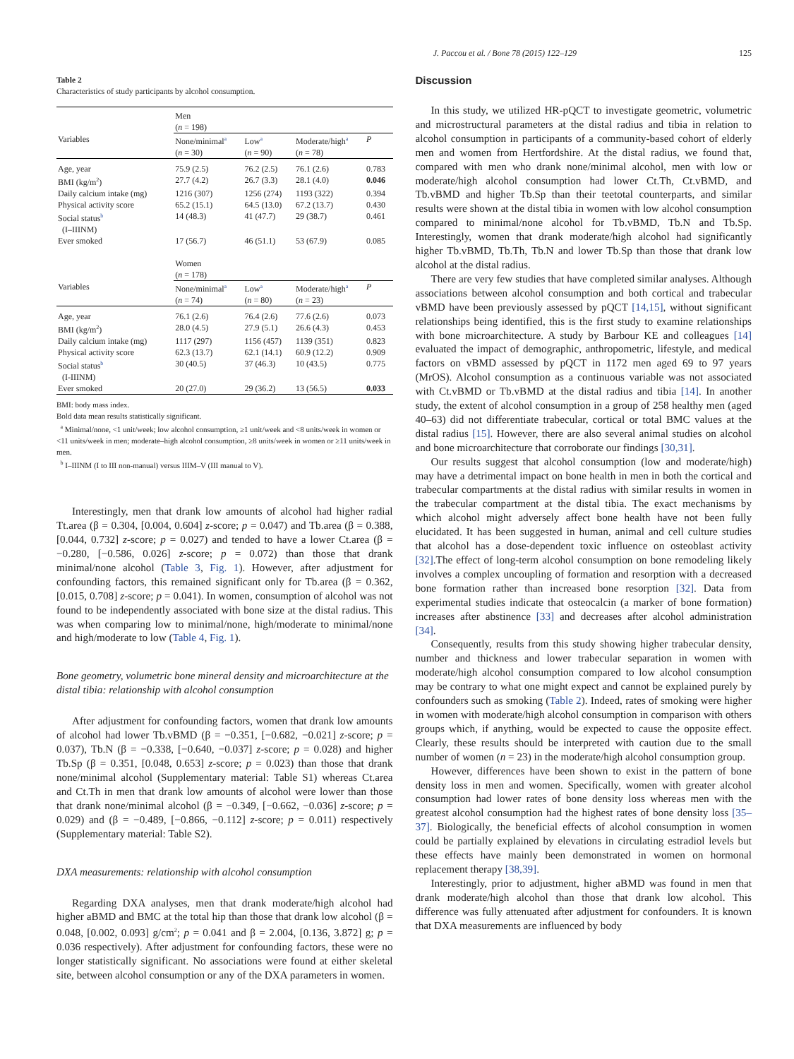J. Paccou et al. / Bone 78 (2015) 122–129 125
Table 2
Characteristics of study participants by alcohol consumption.
| | Men ( n = 198) | | | |
| Variables | None/minimal<sup>a</sup> ( n = 30) | Low<sup>a</sup> ( n = 90) | Moderate/high<sup>a</sup> ( n = 78) | P |
| Age, year | 75.9 (2.5) | 76.2 (2.5) | 76.1 (2.6) | 0.783 |
| BMI (kg/m<sup>2</sup>) | 27.7 (4.2) | 26.7 (3.3) | 28.1 (4.0) | 0.046 |
| Daily calcium intake (mg) | 1216 (307) | 1256 (274) | 1193 (322) | 0.394 |
| Physical activity score | 65.2 (15.1) | 64.5 (13.0) | 67.2 (13.7) | 0.430 |
| Social status<sup>b</sup> (I–IIINM) | 14 (48.3) | 41 (47.7) | 29 (38.7) | 0.461 |
| Ever smoked | 17 (56.7) | 46 (51.1) | 53 (67.9) | 0.085 |
| | Women ( n = 178) | | | |
| Variables | None/minimal<sup>a</sup> ( n = 74) | Low<sup>a</sup> ( n = 80) | Moderate/high<sup>a</sup> ( n = 23) | P |
| Age, year | 76.1 (2.6) | 76.4 (2.6) | 77.6 (2.6) | 0.073 |
| BMI (kg/m<sup>2</sup>) | 28.0 (4.5) | 27.9 (5.1) | 26.6 (4.3) | 0.453 |
| Daily calcium intake (mg) | 1117 (297) | 1156 (457) | 1139 (351) | 0.823 |
| Physical activity score | 62.3 (13.7) | 62.1 (14.1) | 60.9 (12.2) | 0.909 |
| Social status<sup>b</sup> (I-IIINM) | 30 (40.5) | 37 (46.3) | 10 (43.5) | 0.775 |
| Ever smoked | 20 (27.0) | 29 (36.2) | 13 (56.5) | 0.033 |
BMI: body mass index.
Bold data mean results statistically significant.
<sup>a</sup> Minimal/none, <1 unit/week; low alcohol consumption, ≥1 unit/week and <8 units/week in women or <11 units/week in men; moderate–high alcohol consumption, ≥8 units/week in women or ≥11 units/week in men.
<sup>b</sup> I–IIINM (I to III non-manual) versus IIIM–V (III manual to V).
Interestingly, men that drank low amounts of alcohol had higher radial Tt.area (β = 0.304, [0.004, 0.604] z-score; p = 0.047) and Tb.area (β = 0.388, [0.044, 0.732] z-score; p = 0.027) and tended to have a lower Ct.area (β = −0.280, [−0.586, 0.026] z-score; p = 0.072) than those that drank minimal/none alcohol (Table 3, Fig. 1). However, after adjustment for confounding factors, this remained significant only for Tb.area (β = 0.362, [0.015, 0.708] z-score; p = 0.041). In women, consumption of alcohol was not found to be independently associated with bone size at the distal radius. This was when comparing low to minimal/none, high/moderate to minimal/none and high/moderate to low (Table 4, Fig. 1).
Bone geometry, volumetric bone mineral density and microarchitecture at the distal tibia: relationship with alcohol consumption
After adjustment for confounding factors, women that drank low amounts of alcohol had lower Tb.vBMD (β = −0.351, [−0.682, −0.021] z-score; p = 0.037), Tb.N (β = −0.338, [−0.640, −0.037] z-score; p = 0.028) and higher Tb.Sp (β = 0.351, [0.048, 0.653] z-score; p = 0.023) than those that drank none/minimal alcohol (Supplementary material: Table S1) whereas Ct.area and Ct.Th in men that drank low amounts of alcohol were lower than those that drank none/minimal alcohol (β = −0.349, [−0.662, −0.036] z-score; p = 0.029) and (β = −0.489, [−0.866, −0.112] z-score; p = 0.011) respectively (Supplementary material: Table S2).
DXA measurements: relationship with alcohol consumption
Regarding DXA analyses, men that drank moderate/high alcohol had higher aBMD and BMC at the total hip than those that drank low alcohol (β = 0.048, [0.002, 0.093] g/cm<sup>2</sup>; p = 0.041 and β = 2.004, [0.136, 3.872] g; p = 0.036 respectively). After adjustment for confounding factors, these were no longer statistically significant. No associations were found at either skeletal site, between alcohol consumption or any of the DXA parameters in women.
Discussion
In this study, we utilized HR-pQCT to investigate geometric, volumetric and microstructural parameters at the distal radius and tibia in relation to alcohol consumption in participants of a community-based cohort of elderly men and women from Hertfordshire. At the distal radius, we found that, compared with men who drank none/minimal alcohol, men with low or moderate/high alcohol consumption had lower Ct.Th, Ct.vBMD, and Tb.vBMD and higher Tb.Sp than their teetotal counterparts, and similar results were shown at the distal tibia in women with low alcohol consumption compared to minimal/none alcohol for Tb.vBMD, Tb.N and Tb.Sp. Interestingly, women that drank moderate/high alcohol had significantly higher Tb.vBMD, Tb.Th, Tb.N and lower Tb.Sp than those that drank low alcohol at the distal radius.
There are very few studies that have completed similar analyses. Although associations between alcohol consumption and both cortical and trabecular vBMD have been previously assessed by pQCT [14,15], without significant relationships being identified, this is the first study to examine relationships with bone microarchitecture. A study by Barbour KE and colleagues [14] evaluated the impact of demographic, anthropometric, lifestyle, and medical factors on vBMD assessed by pQCT in 1172 men aged 69 to 97 years (MrOS). Alcohol consumption as a continuous variable was not associated with Ct.vBMD or Tb.vBMD at the distal radius and tibia [14]. In another study, the extent of alcohol consumption in a group of 258 healthy men (aged 40–63) did not differentiate trabecular, cortical or total BMC values at the distal radius [15]. However, there are also several animal studies on alcohol and bone microarchitecture that corroborate our findings [30,31].
Our results suggest that alcohol consumption (low and moderate/high) may have a detrimental impact on bone health in men in both the cortical and trabecular compartments at the distal radius with similar results in women in the trabecular compartment at the distal tibia. The exact mechanisms by which alcohol might adversely affect bone health have not been fully elucidated. It has been suggested in human, animal and cell culture studies that alcohol has a dose-dependent toxic influence on osteoblast activity [32].The effect of long-term alcohol consumption on bone remodeling likely involves a complex uncoupling of formation and resorption with a decreased bone formation rather than increased bone resorption [32]. Data from experimental studies indicate that osteocalcin (a marker of bone formation) increases after abstinence [33] and decreases after alcohol administration [34].
Consequently, results from this study showing higher trabecular density, number and thickness and lower trabecular separation in women with moderate/high alcohol consumption compared to low alcohol consumption may be contrary to what one might expect and cannot be explained purely by confounders such as smoking (Table 2). Indeed, rates of smoking were higher in women with moderate/high alcohol consumption in comparison with others groups which, if anything, would be expected to cause the opposite effect. Clearly, these results should be interpreted with caution due to the small number of women (n = 23) in the moderate/high alcohol consumption group.
However, differences have been shown to exist in the pattern of bone density loss in men and women. Specifically, women with greater alcohol consumption had lower rates of bone density loss whereas men with the greatest alcohol consumption had the highest rates of bone density loss [35–37]. Biologically, the beneficial effects of alcohol consumption in women could be partially explained by elevations in circulating estradiol levels but these effects have mainly been demonstrated in women on hormonal replacement therapy [38,39].
Interestingly, prior to adjustment, higher aBMD was found in men that drank moderate/high alcohol than those that drank low alcohol. This difference was fully attenuated after adjustment for confounders. It is known that DXA measurements are influenced by body